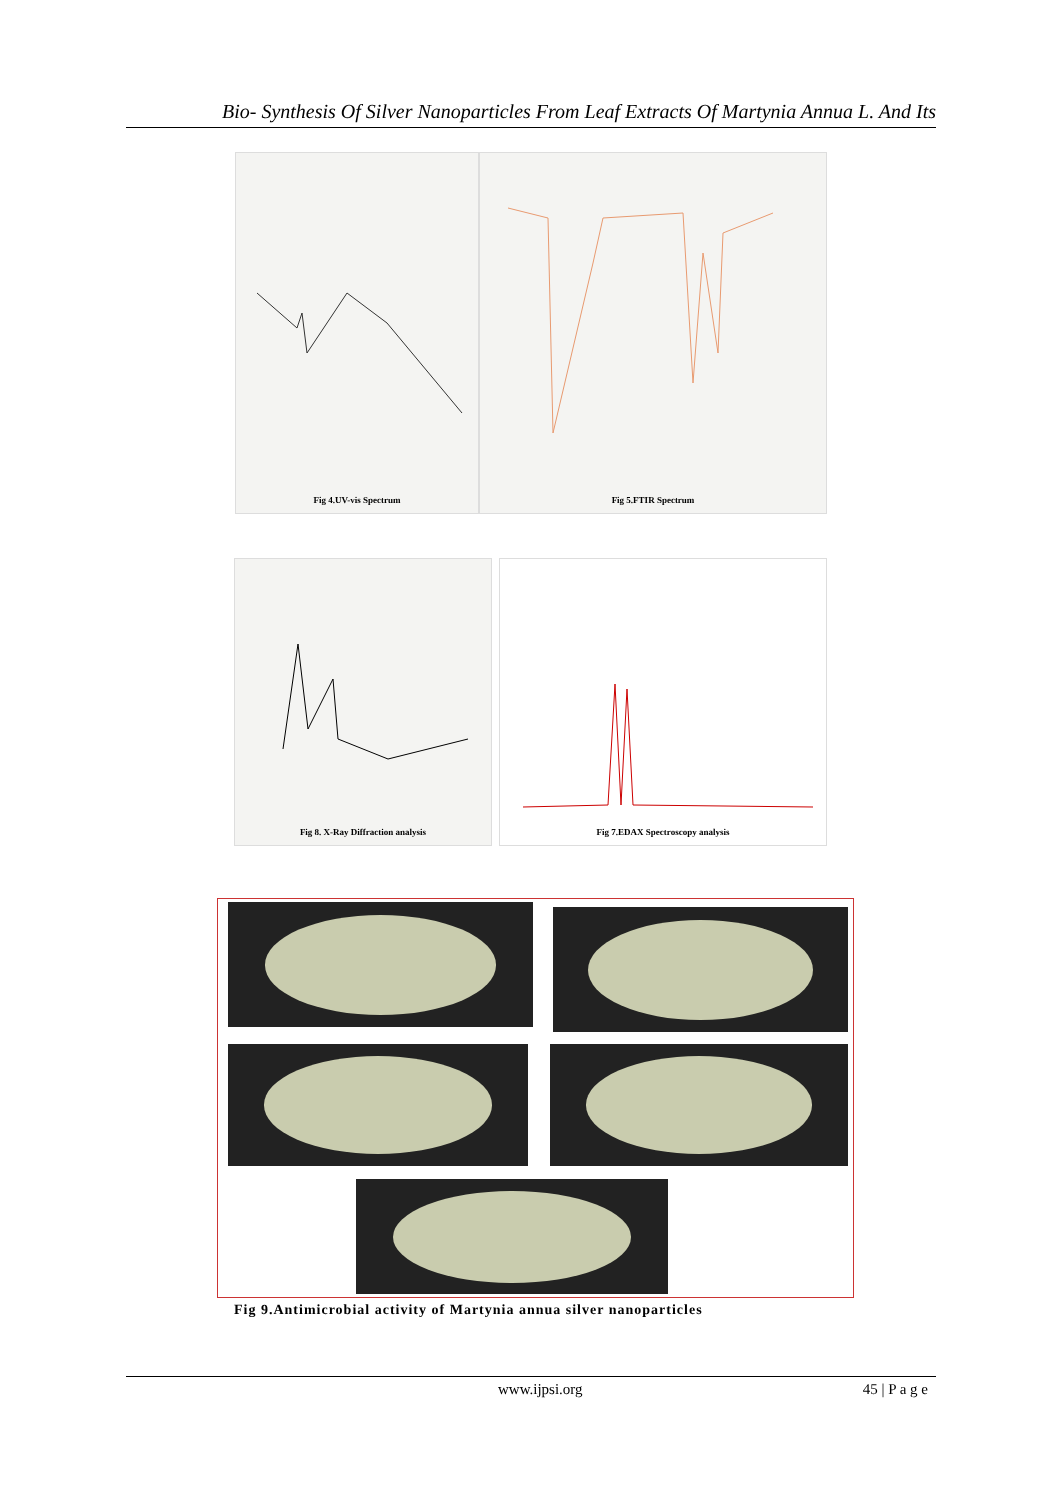Bio- Synthesis Of Silver Nanoparticles From Leaf Extracts Of Martynia Annua L. And Its
Fig 4.UV-vis Spectrum Fig 5.FTIR Spectrum
Fig 8. X-Ray Diffraction analysis Fig 7.EDAX Spectroscopy analysis
Fig 9.Antimicrobial activity of Martynia annua silver nanoparticles
www.ijpsi.org 45 | P a g e